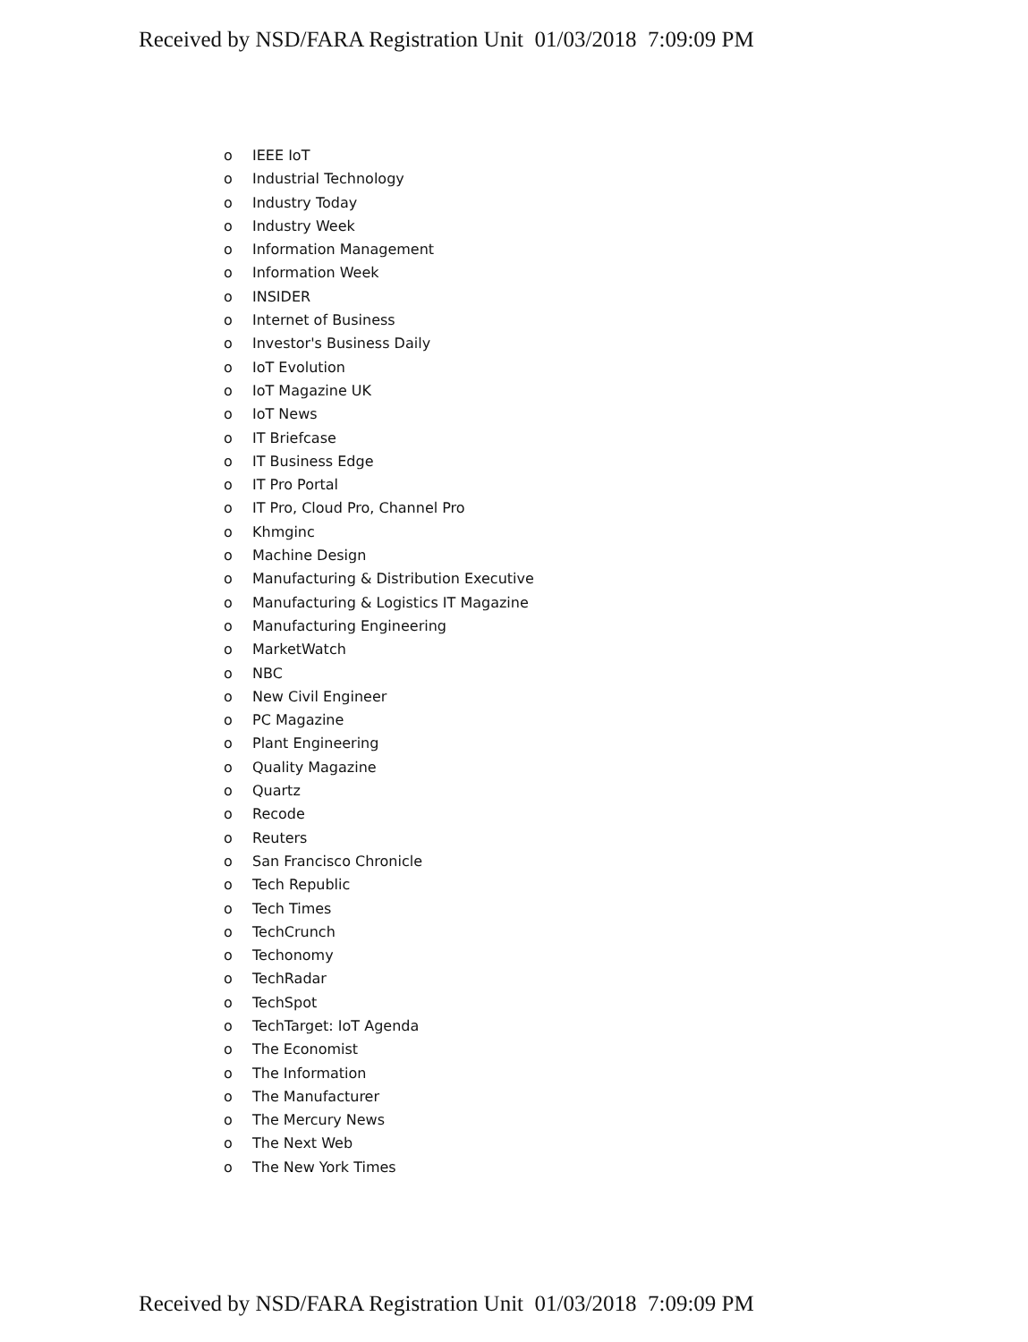Received by NSD/FARA Registration Unit 01/03/2018 7:09:09 PM
o IEEE IoT
o Industrial Technology
o Industry Today
o Industry Week
o Information Management
o Information Week
o INSIDER
o Internet of Business
o Investor's Business Daily
o IoT Evolution
o IoT Magazine UK
o IoT News
o IT Briefcase
o IT Business Edge
o IT Pro Portal
o IT Pro, Cloud Pro, Channel Pro
o Khmginc
o Machine Design
o Manufacturing & Distribution Executive
o Manufacturing & Logistics IT Magazine
o Manufacturing Engineering
o MarketWatch
o NBC
o New Civil Engineer
o PC Magazine
o Plant Engineering
o Quality Magazine
o Quartz
o Recode
o Reuters
o San Francisco Chronicle
o Tech Republic
o Tech Times
o TechCrunch
o Techonomy
o TechRadar
o TechSpot
o TechTarget: IoT Agenda
o The Economist
o The Information
o The Manufacturer
o The Mercury News
o The Next Web
o The New York Times
Received by NSD/FARA Registration Unit 01/03/2018 7:09:09 PM